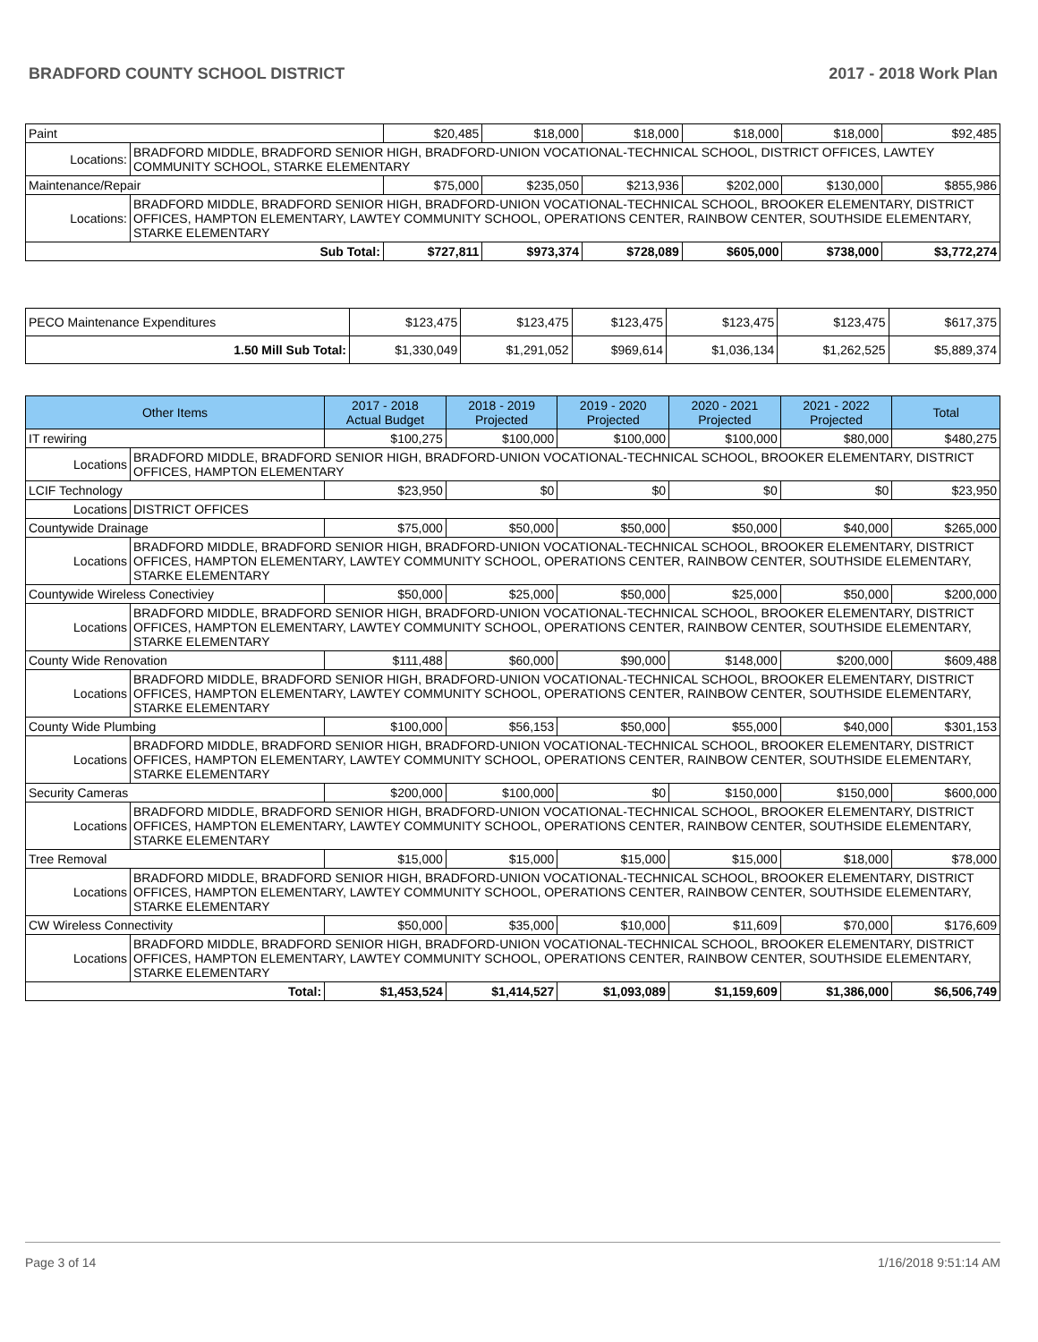BRADFORD COUNTY SCHOOL DISTRICT 2017 - 2018 Work Plan
| Paint | | $20,485 | $18,000 | $18,000 | $18,000 | $18,000 | $92,485 |
| Locations: | BRADFORD MIDDLE, BRADFORD SENIOR HIGH, BRADFORD-UNION VOCATIONAL-TECHNICAL SCHOOL, DISTRICT OFFICES, LAWTEY COMMUNITY SCHOOL, STARKE ELEMENTARY | | | | | | |
| Maintenance/Repair | | $75,000 | $235,050 | $213,936 | $202,000 | $130,000 | $855,986 |
| Locations: | BRADFORD MIDDLE, BRADFORD SENIOR HIGH, BRADFORD-UNION VOCATIONAL-TECHNICAL SCHOOL, BROOKER ELEMENTARY, DISTRICT OFFICES, HAMPTON ELEMENTARY, LAWTEY COMMUNITY SCHOOL, OPERATIONS CENTER, RAINBOW CENTER, SOUTHSIDE ELEMENTARY, STARKE ELEMENTARY | | | | | | |
| Sub Total: | | $727,811 | $973,374 | $728,089 | $605,000 | $738,000 | $3,772,274 |
| PECO Maintenance Expenditures | $123,475 | $123,475 | $123,475 | $123,475 | $123,475 | $617,375 |
| 1.50 Mill Sub Total: | $1,330,049 | $1,291,052 | $969,614 | $1,036,134 | $1,262,525 | $5,889,374 |
| Other Items | | 2017 - 2018 Actual Budget | 2018 - 2019 Projected | 2019 - 2020 Projected | 2020 - 2021 Projected | 2021 - 2022 Projected | Total |
| --- | --- | --- | --- | --- | --- | --- | --- |
| IT rewiring | | $100,275 | $100,000 | $100,000 | $100,000 | $80,000 | $480,275 |
| Locations | BRADFORD MIDDLE, BRADFORD SENIOR HIGH, BRADFORD-UNION VOCATIONAL-TECHNICAL SCHOOL, BROOKER ELEMENTARY, DISTRICT OFFICES, HAMPTON ELEMENTARY | | | | | | |
| LCIF Technology | | $23,950 | $0 | $0 | $0 | $0 | $23,950 |
| Locations | DISTRICT OFFICES | | | | | | |
| Countywide Drainage | | $75,000 | $50,000 | $50,000 | $50,000 | $40,000 | $265,000 |
| Locations | BRADFORD MIDDLE, BRADFORD SENIOR HIGH, BRADFORD-UNION VOCATIONAL-TECHNICAL SCHOOL, BROOKER ELEMENTARY, DISTRICT OFFICES, HAMPTON ELEMENTARY, LAWTEY COMMUNITY SCHOOL, OPERATIONS CENTER, RAINBOW CENTER, SOUTHSIDE ELEMENTARY, STARKE ELEMENTARY | | | | | | |
| Countywide Wireless Conectiviey | | $50,000 | $25,000 | $50,000 | $25,000 | $50,000 | $200,000 |
| Locations | BRADFORD MIDDLE, BRADFORD SENIOR HIGH, BRADFORD-UNION VOCATIONAL-TECHNICAL SCHOOL, BROOKER ELEMENTARY, DISTRICT OFFICES, HAMPTON ELEMENTARY, LAWTEY COMMUNITY SCHOOL, OPERATIONS CENTER, RAINBOW CENTER, SOUTHSIDE ELEMENTARY, STARKE ELEMENTARY | | | | | | |
| County Wide Renovation | | $111,488 | $60,000 | $90,000 | $148,000 | $200,000 | $609,488 |
| Locations | BRADFORD MIDDLE, BRADFORD SENIOR HIGH, BRADFORD-UNION VOCATIONAL-TECHNICAL SCHOOL, BROOKER ELEMENTARY, DISTRICT OFFICES, HAMPTON ELEMENTARY, LAWTEY COMMUNITY SCHOOL, OPERATIONS CENTER, RAINBOW CENTER, SOUTHSIDE ELEMENTARY, STARKE ELEMENTARY | | | | | | |
| County Wide Plumbing | | $100,000 | $56,153 | $50,000 | $55,000 | $40,000 | $301,153 |
| Locations | BRADFORD MIDDLE, BRADFORD SENIOR HIGH, BRADFORD-UNION VOCATIONAL-TECHNICAL SCHOOL, BROOKER ELEMENTARY, DISTRICT OFFICES, HAMPTON ELEMENTARY, LAWTEY COMMUNITY SCHOOL, OPERATIONS CENTER, RAINBOW CENTER, SOUTHSIDE ELEMENTARY, STARKE ELEMENTARY | | | | | | |
| Security Cameras | | $200,000 | $100,000 | $0 | $150,000 | $150,000 | $600,000 |
| Locations | BRADFORD MIDDLE, BRADFORD SENIOR HIGH, BRADFORD-UNION VOCATIONAL-TECHNICAL SCHOOL, BROOKER ELEMENTARY, DISTRICT OFFICES, HAMPTON ELEMENTARY, LAWTEY COMMUNITY SCHOOL, OPERATIONS CENTER, RAINBOW CENTER, SOUTHSIDE ELEMENTARY, STARKE ELEMENTARY | | | | | | |
| Tree Removal | | $15,000 | $15,000 | $15,000 | $15,000 | $18,000 | $78,000 |
| Locations | BRADFORD MIDDLE, BRADFORD SENIOR HIGH, BRADFORD-UNION VOCATIONAL-TECHNICAL SCHOOL, BROOKER ELEMENTARY, DISTRICT OFFICES, HAMPTON ELEMENTARY, LAWTEY COMMUNITY SCHOOL, OPERATIONS CENTER, RAINBOW CENTER, SOUTHSIDE ELEMENTARY, STARKE ELEMENTARY | | | | | | |
| CW Wireless Connectivity | | $50,000 | $35,000 | $10,000 | $11,609 | $70,000 | $176,609 |
| Locations | BRADFORD MIDDLE, BRADFORD SENIOR HIGH, BRADFORD-UNION VOCATIONAL-TECHNICAL SCHOOL, BROOKER ELEMENTARY, DISTRICT OFFICES, HAMPTON ELEMENTARY, LAWTEY COMMUNITY SCHOOL, OPERATIONS CENTER, RAINBOW CENTER, SOUTHSIDE ELEMENTARY, STARKE ELEMENTARY | | | | | | |
| Total: | | $1,453,524 | $1,414,527 | $1,093,089 | $1,159,609 | $1,386,000 | $6,506,749 |
Page 3 of 14 1/16/2018 9:51:14 AM